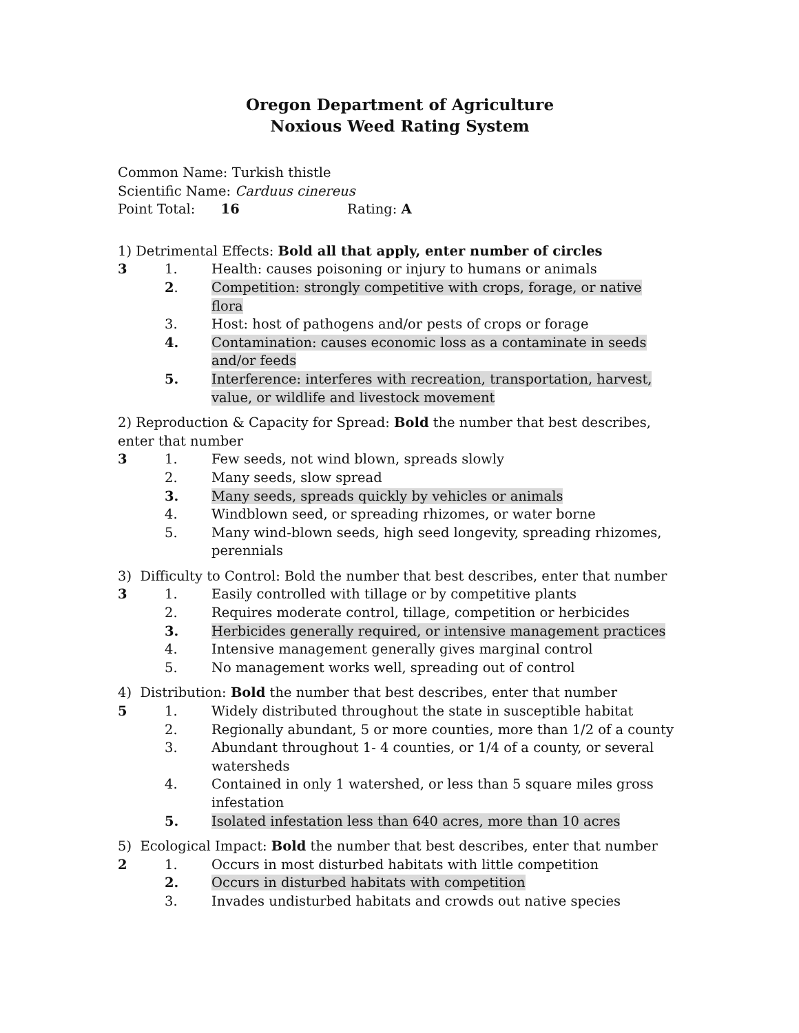Oregon Department of Agriculture
Noxious Weed Rating System
Common Name: Turkish thistle
Scientific Name: Carduus cinereus
Point Total: 16 Rating: A
1) Detrimental Effects: Bold all that apply, enter number of circles
3 1. Health: causes poisoning or injury to humans or animals
2. Competition: strongly competitive with crops, forage, or native flora
3. Host: host of pathogens and/or pests of crops or forage
4. Contamination: causes economic loss as a contaminate in seeds and/or feeds
5. Interference: interferes with recreation, transportation, harvest, value, or wildlife and livestock movement
2) Reproduction & Capacity for Spread: Bold the number that best describes, enter that number
3 1. Few seeds, not wind blown, spreads slowly
2. Many seeds, slow spread
3. Many seeds, spreads quickly by vehicles or animals
4. Windblown seed, or spreading rhizomes, or water borne
5. Many wind-blown seeds, high seed longevity, spreading rhizomes, perennials
3) Difficulty to Control: Bold the number that best describes, enter that number
3 1. Easily controlled with tillage or by competitive plants
2. Requires moderate control, tillage, competition or herbicides
3. Herbicides generally required, or intensive management practices
4. Intensive management generally gives marginal control
5. No management works well, spreading out of control
4) Distribution: Bold the number that best describes, enter that number
5 1. Widely distributed throughout the state in susceptible habitat
2. Regionally abundant, 5 or more counties, more than 1/2 of a county
3. Abundant throughout 1- 4 counties, or 1/4 of a county, or several watersheds
4. Contained in only 1 watershed, or less than 5 square miles gross infestation
5. Isolated infestation less than 640 acres, more than 10 acres
5) Ecological Impact: Bold the number that best describes, enter that number
2 1. Occurs in most disturbed habitats with little competition
2. Occurs in disturbed habitats with competition
3. Invades undisturbed habitats and crowds out native species